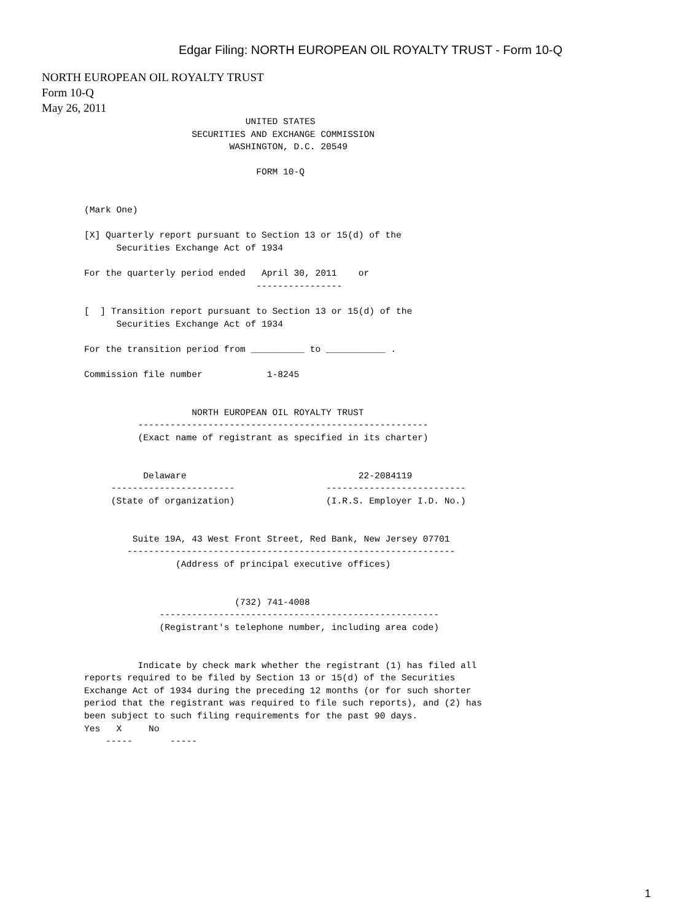Edgar Filing: NORTH EUROPEAN OIL ROYALTY TRUST - Form 10-Q
NORTH EUROPEAN OIL ROYALTY TRUST
Form 10-Q
May 26, 2011
                              UNITED STATES
                    SECURITIES AND EXCHANGE COMMISSION
                           WASHINGTON, D.C. 20549

                                FORM 10-Q


(Mark One)

[X] Quarterly report pursuant to Section 13 or 15(d) of the
      Securities Exchange Act of 1934

For the quarterly period ended   April 30, 2011    or
                                ----------------

[  ] Transition report pursuant to Section 13 or 15(d) of the
      Securities Exchange Act of 1934

For the transition period from __________ to ___________ .

Commission file number            1-8245


                    NORTH EUROPEAN OIL ROYALTY TRUST
          ------------------------------------------------------
          (Exact name of registrant as specified in its charter)


           Delaware                                22-2084119
     -----------------------                 --------------------------
     (State of organization)                 (I.R.S. Employer I.D. No.)


         Suite 19A, 43 West Front Street, Red Bank, New Jersey 07701
        -------------------------------------------------------------
                 (Address of principal executive offices)


                            (732) 741-4008
              ----------------------------------------------------
              (Registrant's telephone number, including area code)


          Indicate by check mark whether the registrant (1) has filed all
reports required to be filed by Section 13 or 15(d) of the Securities
Exchange Act of 1934 during the preceding 12 months (or for such shorter
period that the registrant was required to file such reports), and (2) has
been subject to such filing requirements for the past 90 days.
Yes   X     No
    -----       -----
1